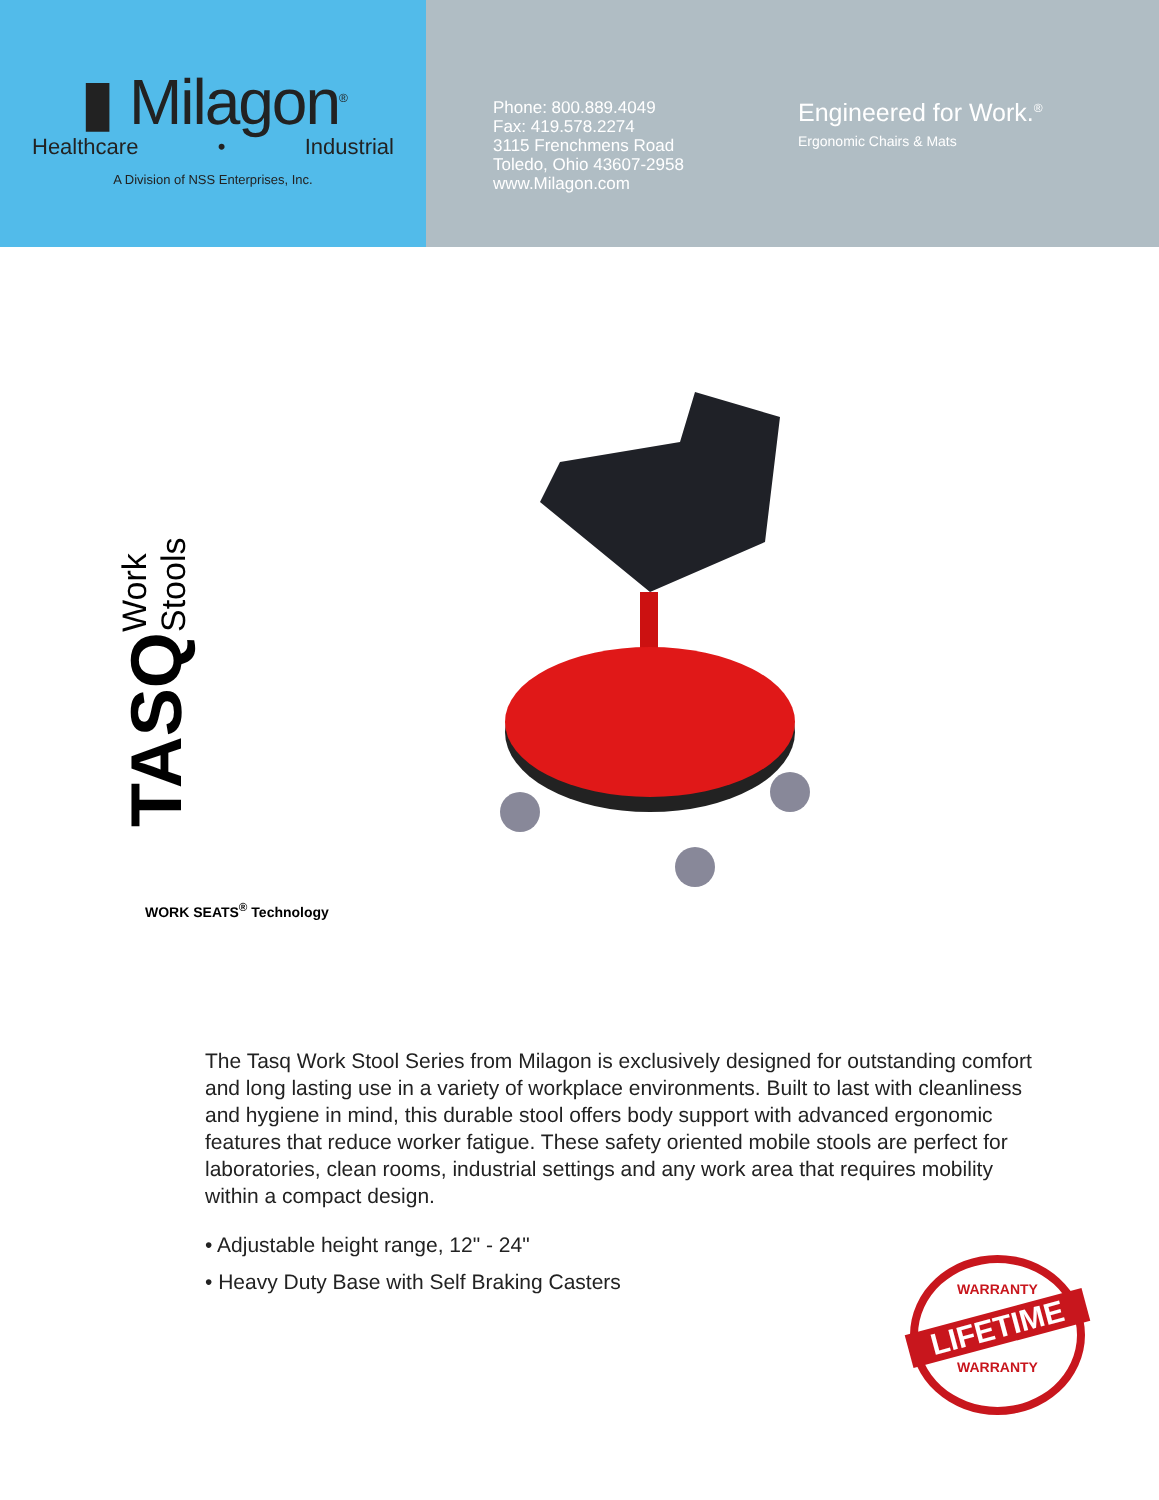▮ Milagon<sup>®</sup>
Healthcare • Industrial
A Division of NSS Enterprises, Inc.
Phone: 800.889.4049
Fax: 419.578.2274
3115 Frenchmens Road
Toledo, Ohio 43607-2958
www.Milagon.com
Engineered for Work.<sup>®</sup>
Ergonomic Chairs & Mats
TASQ Work Stools
WORK SEATS<sup>®</sup> Technology
The Tasq Work Stool Series from Milagon is exclusively designed for outstanding comfort and long lasting use in a variety of workplace environments. Built to last with cleanliness and hygiene in mind, this durable stool offers body support with advanced ergonomic features that reduce worker fatigue. These safety oriented mobile stools are perfect for laboratories, clean rooms, industrial settings and any work area that requires mobility within a compact design.
• Adjustable height range, 12" - 24"
• Heavy Duty Base with Self Braking Casters
WARRANTY
LIFETIME
WARRANTY